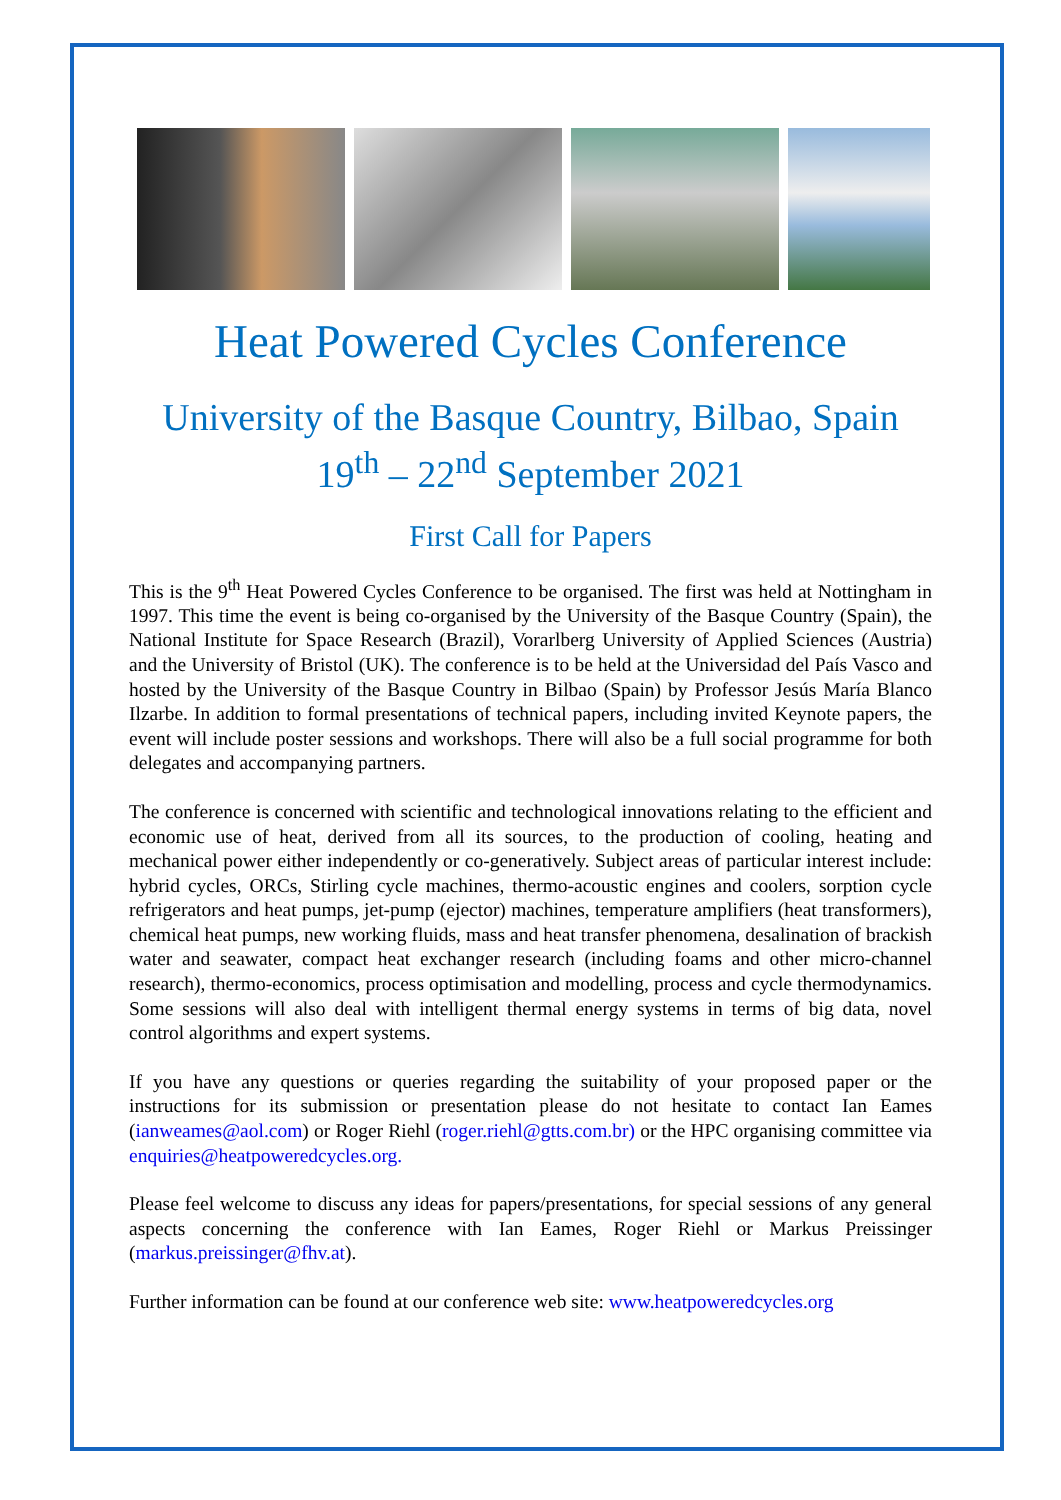Heat Powered Cycles Conference
University of the Basque Country, Bilbao, Spain
19<sup>th</sup> – 22<sup>nd</sup> September 2021
First Call for Papers
This is the 9<sup>th</sup> Heat Powered Cycles Conference to be organised. The first was held at Nottingham in 1997. This time the event is being co-organised by the University of the Basque Country (Spain), the National Institute for Space Research (Brazil), Vorarlberg University of Applied Sciences (Austria) and the University of Bristol (UK). The conference is to be held at the Universidad del País Vasco and hosted by the University of the Basque Country in Bilbao (Spain) by Professor Jesús María Blanco Ilzarbe. In addition to formal presentations of technical papers, including invited Keynote papers, the event will include poster sessions and workshops. There will also be a full social programme for both delegates and accompanying partners.
The conference is concerned with scientific and technological innovations relating to the efficient and economic use of heat, derived from all its sources, to the production of cooling, heating and mechanical power either independently or co-generatively. Subject areas of particular interest include: hybrid cycles, ORCs, Stirling cycle machines, thermo-acoustic engines and coolers, sorption cycle refrigerators and heat pumps, jet-pump (ejector) machines, temperature amplifiers (heat transformers), chemical heat pumps, new working fluids, mass and heat transfer phenomena, desalination of brackish water and seawater, compact heat exchanger research (including foams and other micro-channel research), thermo-economics, process optimisation and modelling, process and cycle thermodynamics. Some sessions will also deal with intelligent thermal energy systems in terms of big data, novel control algorithms and expert systems.
If you have any questions or queries regarding the suitability of your proposed paper or the instructions for its submission or presentation please do not hesitate to contact Ian Eames (ianweames@aol.com) or Roger Riehl (roger.riehl@gtts.com.br) or the HPC organising committee via enquiries@heatpoweredcycles.org.
Please feel welcome to discuss any ideas for papers/presentations, for special sessions of any general aspects concerning the conference with Ian Eames, Roger Riehl or Markus Preissinger (markus.preissinger@fhv.at).
Further information can be found at our conference web site: www.heatpoweredcycles.org